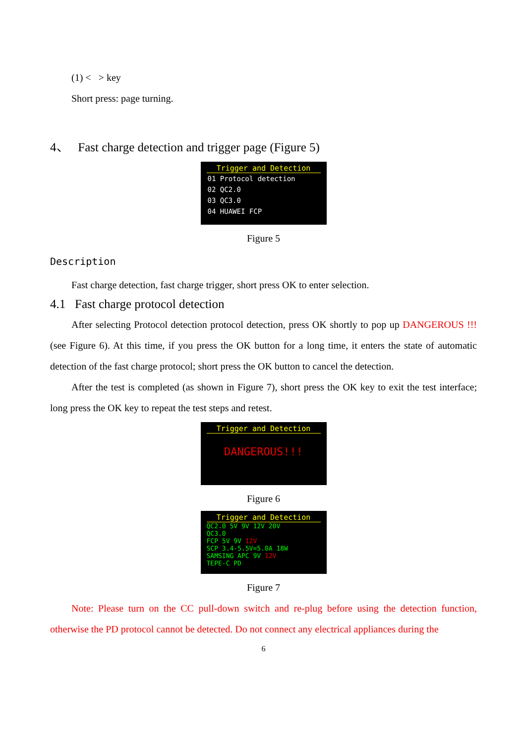(1) < > key
Short press: page turning.
4、 Fast charge detection and trigger page (Figure 5)
Trigger and Detection
01 Protocol detection
02 QC2.0
03 QC3.0
04 HUAWEI FCP
Figure 5
Description
Fast charge detection, fast charge trigger, short press OK to enter selection.
4.1 Fast charge protocol detection
After selecting Protocol detection protocol detection, press OK shortly to pop up DANGEROUS !!! (see Figure 6). At this time, if you press the OK button for a long time, it enters the state of automatic detection of the fast charge protocol; short press the OK button to cancel the detection.
After the test is completed (as shown in Figure 7), short press the OK key to exit the test interface; long press the OK key to repeat the test steps and retest.
Trigger and Detection
DANGEROUS!!!
Figure 6
Trigger and Detection
QC2.0 5V 9V 12V 20V
QC3.0
FCP 5V 9V 12V
SCP 3.4-5.5V=5.0A 18W
SAMSING APC 9V 12V
TEPE-C PD
Figure 7
Note: Please turn on the CC pull-down switch and re-plug before using the detection function, otherwise the PD protocol cannot be detected. Do not connect any electrical appliances during the
6